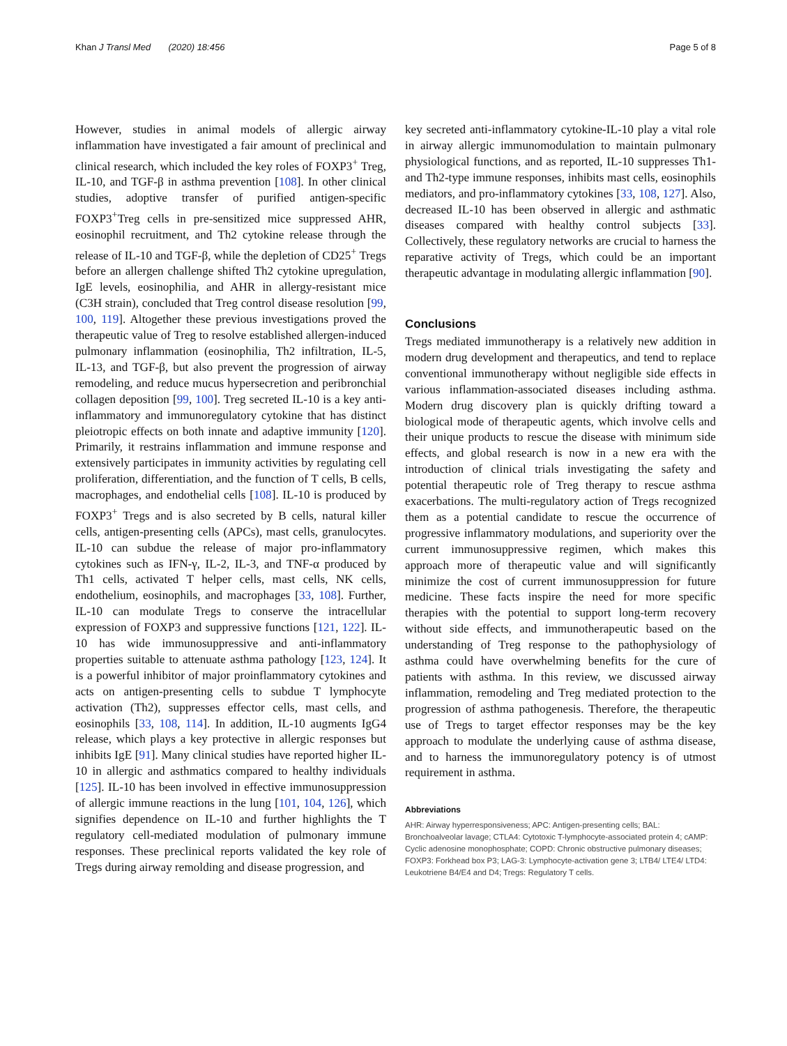Khan J Transl Med (2020) 18:456 Page 5 of 8
However, studies in animal models of allergic airway inflammation have investigated a fair amount of preclinical and clinical research, which included the key roles of FOXP3<sup>+</sup> Treg, IL-10, and TGF-β in asthma prevention [108]. In other clinical studies, adoptive transfer of purified antigen-specific FOXP3<sup>+</sup>Treg cells in pre-sensitized mice suppressed AHR, eosinophil recruitment, and Th2 cytokine release through the release of IL-10 and TGF-β, while the depletion of CD25<sup>+</sup> Tregs before an allergen challenge shifted Th2 cytokine upregulation, IgE levels, eosinophilia, and AHR in allergy-resistant mice (C3H strain), concluded that Treg control disease resolution [99, 100, 119]. Altogether these previous investigations proved the therapeutic value of Treg to resolve established allergen-induced pulmonary inflammation (eosinophilia, Th2 infiltration, IL-5, IL-13, and TGF-β, but also prevent the progression of airway remodeling, and reduce mucus hypersecretion and peribronchial collagen deposition [99, 100]. Treg secreted IL-10 is a key anti-inflammatory and immunoregulatory cytokine that has distinct pleiotropic effects on both innate and adaptive immunity [120]. Primarily, it restrains inflammation and immune response and extensively participates in immunity activities by regulating cell proliferation, differentiation, and the function of T cells, B cells, macrophages, and endothelial cells [108]. IL-10 is produced by FOXP3<sup>+</sup> Tregs and is also secreted by B cells, natural killer cells, antigen-presenting cells (APCs), mast cells, granulocytes. IL-10 can subdue the release of major pro-inflammatory cytokines such as IFN-γ, IL-2, IL-3, and TNF-α produced by Th1 cells, activated T helper cells, mast cells, NK cells, endothelium, eosinophils, and macrophages [33, 108]. Further, IL-10 can modulate Tregs to conserve the intracellular expression of FOXP3 and suppressive functions [121, 122]. IL-10 has wide immunosuppressive and anti-inflammatory properties suitable to attenuate asthma pathology [123, 124]. It is a powerful inhibitor of major proinflammatory cytokines and acts on antigen-presenting cells to subdue T lymphocyte activation (Th2), suppresses effector cells, mast cells, and eosinophils [33, 108, 114]. In addition, IL-10 augments IgG4 release, which plays a key protective in allergic responses but inhibits IgE [91]. Many clinical studies have reported higher IL-10 in allergic and asthmatics compared to healthy individuals [125]. IL-10 has been involved in effective immunosuppression of allergic immune reactions in the lung [101, 104, 126], which signifies dependence on IL-10 and further highlights the T regulatory cell-mediated modulation of pulmonary immune responses. These preclinical reports validated the key role of Tregs during airway remolding and disease progression, and
key secreted anti-inflammatory cytokine-IL-10 play a vital role in airway allergic immunomodulation to maintain pulmonary physiological functions, and as reported, IL-10 suppresses Th1- and Th2-type immune responses, inhibits mast cells, eosinophils mediators, and pro-inflammatory cytokines [33, 108, 127]. Also, decreased IL-10 has been observed in allergic and asthmatic diseases compared with healthy control subjects [33]. Collectively, these regulatory networks are crucial to harness the reparative activity of Tregs, which could be an important therapeutic advantage in modulating allergic inflammation [90].
Conclusions
Tregs mediated immunotherapy is a relatively new addition in modern drug development and therapeutics, and tend to replace conventional immunotherapy without negligible side effects in various inflammation-associated diseases including asthma. Modern drug discovery plan is quickly drifting toward a biological mode of therapeutic agents, which involve cells and their unique products to rescue the disease with minimum side effects, and global research is now in a new era with the introduction of clinical trials investigating the safety and potential therapeutic role of Treg therapy to rescue asthma exacerbations. The multi-regulatory action of Tregs recognized them as a potential candidate to rescue the occurrence of progressive inflammatory modulations, and superiority over the current immunosuppressive regimen, which makes this approach more of therapeutic value and will significantly minimize the cost of current immunosuppression for future medicine. These facts inspire the need for more specific therapies with the potential to support long-term recovery without side effects, and immunotherapeutic based on the understanding of Treg response to the pathophysiology of asthma could have overwhelming benefits for the cure of patients with asthma. In this review, we discussed airway inflammation, remodeling and Treg mediated protection to the progression of asthma pathogenesis. Therefore, the therapeutic use of Tregs to target effector responses may be the key approach to modulate the underlying cause of asthma disease, and to harness the immunoregulatory potency is of utmost requirement in asthma.
Abbreviations
AHR: Airway hyperresponsiveness; APC: Antigen-presenting cells; BAL: Bronchoalveolar lavage; CTLA4: Cytotoxic T-lymphocyte-associated protein 4; cAMP: Cyclic adenosine monophosphate; COPD: Chronic obstructive pulmonary diseases; FOXP3: Forkhead box P3; LAG-3: Lymphocyte-activation gene 3; LTB4/ LTE4/ LTD4: Leukotriene B4/E4 and D4; Tregs: Regulatory T cells.